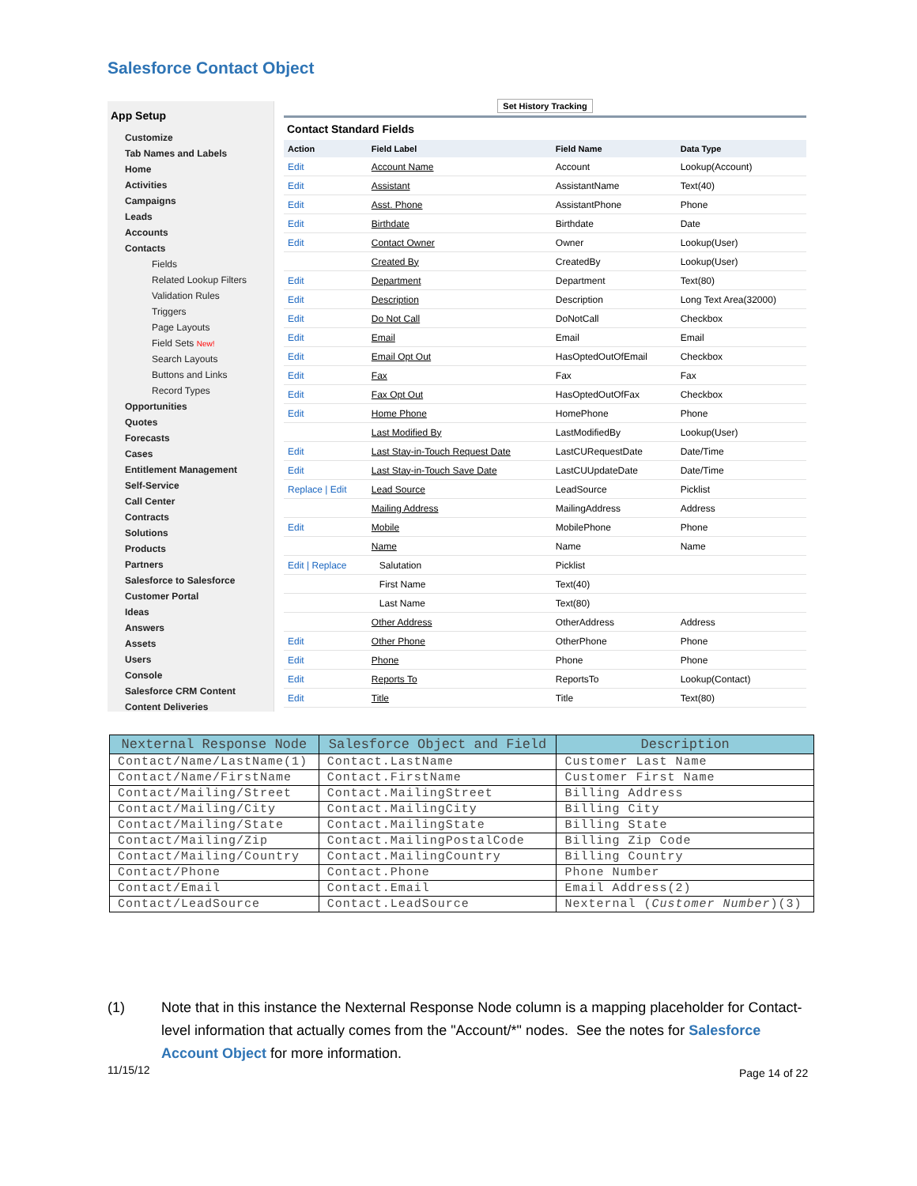Salesforce Contact Object
App Setup
Customize
Tab Names and Labels
Home
Activities
Campaigns
Leads
Accounts
Contacts
Fields
Related Lookup Filters
Validation Rules
Triggers
Page Layouts
Field Sets New!
Search Layouts
Buttons and Links
Record Types
Opportunities
Quotes
Forecasts
Cases
Entitlement Management
Self-Service
Call Center
Contracts
Solutions
Products
Partners
Salesforce to Salesforce
Customer Portal
Ideas
Answers
Assets
Users
Console
Salesforce CRM Content
Content Deliveries
Set History Tracking
Contact Standard Fields
| Action | Field Label | Field Name | Data Type |
| --- | --- | --- | --- |
| Edit | Account Name | Account | Lookup(Account) |
| Edit | Assistant | AssistantName | Text(40) |
| Edit | Asst. Phone | AssistantPhone | Phone |
| Edit | Birthdate | Birthdate | Date |
| Edit | Contact Owner | Owner | Lookup(User) |
| | Created By | CreatedBy | Lookup(User) |
| Edit | Department | Department | Text(80) |
| Edit | Description | Description | Long Text Area(32000) |
| Edit | Do Not Call | DoNotCall | Checkbox |
| Edit | Email | Email | Email |
| Edit | Email Opt Out | HasOptedOutOfEmail | Checkbox |
| Edit | Fax | Fax | Fax |
| Edit | Fax Opt Out | HasOptedOutOfFax | Checkbox |
| Edit | Home Phone | HomePhone | Phone |
| | Last Modified By | LastModifiedBy | Lookup(User) |
| Edit | Last Stay-in-Touch Request Date | LastCURequestDate | Date/Time |
| Edit | Last Stay-in-Touch Save Date | LastCUUpdateDate | Date/Time |
| Replace / Edit | Lead Source | LeadSource | Picklist |
| | Mailing Address | MailingAddress | Address |
| Edit | Mobile | MobilePhone | Phone |
| | Name | Name | Name |
| Edit / Replace | Salutation | Picklist | |
| | First Name | Text(40) | |
| | Last Name | Text(80) | |
| | Other Address | OtherAddress | Address |
| Edit | Other Phone | OtherPhone | Phone |
| Edit | Phone | Phone | Phone |
| Edit | Reports To | ReportsTo | Lookup(Contact) |
| Edit | Title | Title | Text(80) |
| Nexternal Response Node | Salesforce Object and Field | Description |
| --- | --- | --- |
| Contact/Name/LastName(1) | Contact.LastName | Customer Last Name |
| Contact/Name/FirstName | Contact.FirstName | Customer First Name |
| Contact/Mailing/Street | Contact.MailingStreet | Billing Address |
| Contact/Mailing/City | Contact.MailingCity | Billing City |
| Contact/Mailing/State | Contact.MailingState | Billing State |
| Contact/Mailing/Zip | Contact.MailingPostalCode | Billing Zip Code |
| Contact/Mailing/Country | Contact.MailingCountry | Billing Country |
| Contact/Phone | Contact.Phone | Phone Number |
| Contact/Email | Contact.Email | Email Address(2) |
| Contact/LeadSource | Contact.LeadSource | Nexternal ( Customer Number )(3) |
(1) Note that in this instance the Nexternal Response Node column is a mapping placeholder for Contact-level information that actually comes from the "Account/*" nodes. See the notes for Salesforce Account Object for more information.
11/15/12 Page 14 of 22